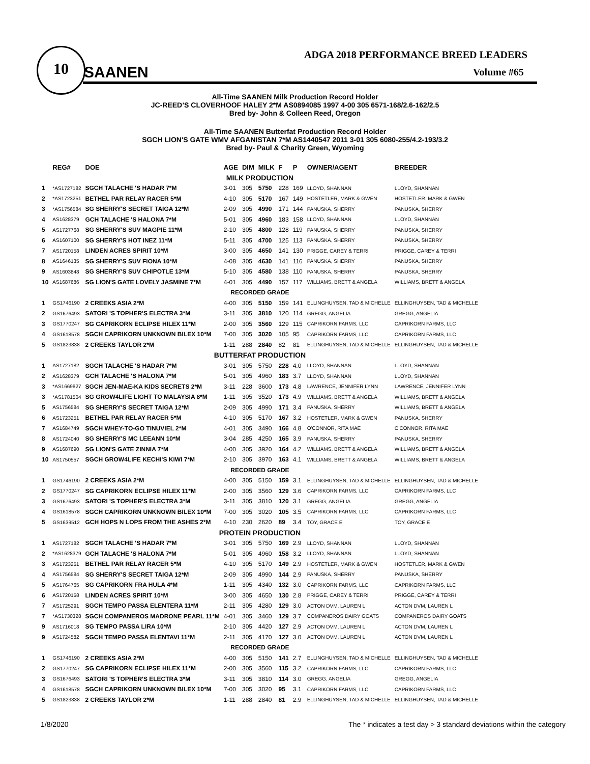10
ADGA 2018 PERFORMANCE BREED LEADERS
SAANEN Volume #65
All-Time SAANEN Milk Production Record Holder
JC-REED’S CLOVERHOOF HALEY 2*M AS0894085 1997 4-00 305 6571-168/2.6-162/2.5
Bred by- John & Colleen Reed, Oregon
All-Time SAANEN Butterfat Production Record Holder
SGCH LION'S GATE WMV AFGANISTAN 7*M AS1440547 2011 3-01 305 6080-255/4.2-193/3.2
Bred by- Paul & Charity Green, Wyoming
| | REG# | DOE | AGE | DIM | MILK | F | P | OWNER/AGENT | BREEDER |
| --- | --- | --- | --- | --- | --- | --- | --- | --- | --- |
| MILK PRODUCTION | | | | | | | | | |
| 1 | *AS1727182 | SGCH TALACHE 'S HADAR 7*M | 3-01 | 305 | 5750 | 228 | 169 | LLOYD, SHANNAN | LLOYD, SHANNAN |
| 2 | *AS1723251 | BETHEL PAR RELAY RACER 5*M | 4-10 | 305 | 5170 | 167 | 149 | HOSTETLER, MARK & GWEN | HOSTETLER, MARK & GWEN |
| 3 | *AS1756584 | SG SHERRY'S SECRET TAIGA 12*M | 2-09 | 305 | 4990 | 171 | 144 | PANUSKA, SHERRY | PANUSKA, SHERRY |
| 4 | AS1628379 | GCH TALACHE 'S HALONA 7*M | 5-01 | 305 | 4960 | 183 | 158 | LLOYD, SHANNAN | LLOYD, SHANNAN |
| 5 | AS1727768 | SG SHERRY'S SUV MAGPIE 11*M | 2-10 | 305 | 4800 | 128 | 119 | PANUSKA, SHERRY | PANUSKA, SHERRY |
| 6 | AS1607100 | SG SHERRY'S HOT INEZ 11*M | 5-11 | 305 | 4700 | 125 | 113 | PANUSKA, SHERRY | PANUSKA, SHERRY |
| 7 | AS1720158 | LINDEN ACRES SPIRIT 10*M | 3-00 | 305 | 4650 | 141 | 130 | PRIGGE, CAREY & TERRI | PRIGGE, CAREY & TERRI |
| 8 | AS1646135 | SG SHERRY'S SUV FIONA 10*M | 4-08 | 305 | 4630 | 141 | 116 | PANUSKA, SHERRY | PANUSKA, SHERRY |
| 9 | AS1603848 | SG SHERRY'S SUV CHIPOTLE 13*M | 5-10 | 305 | 4580 | 138 | 110 | PANUSKA, SHERRY | PANUSKA, SHERRY |
| 10 | AS1687686 | SG LION'S GATE LOVELY JASMINE 7*M | 4-01 | 305 | 4490 | 157 | 117 | WILLIAMS, BRETT & ANGELA | WILLIAMS, BRETT & ANGELA |
| RECORDED GRADE | | | | | | | | | |
| 1 | GS1746190 | 2 CREEKS ASIA 2*M | 4-00 | 305 | 5150 | 159 | 141 | ELLINGHUYSEN, TAD & MICHELLE | ELLINGHUYSEN, TAD & MICHELLE |
| 2 | GS1676493 | SATORI 'S TOPHER'S ELECTRA 3*M | 3-11 | 305 | 3810 | 120 | 114 | GREGG, ANGELIA | GREGG, ANGELIA |
| 3 | GS1770247 | SG CAPRIKORN ECLIPSE HILEX 11*M | 2-00 | 305 | 3560 | 129 | 115 | CAPRIKORN FARMS, LLC | CAPRIKORN FARMS, LLC |
| 4 | GS1618578 | SGCH CAPRIKORN UNKNOWN BILEX 10*M | 7-00 | 305 | 3020 | 105 | 95 | CAPRIKORN FARMS, LLC | CAPRIKORN FARMS, LLC |
| 5 | GS1823838 | 2 CREEKS TAYLOR 2*M | 1-11 | 288 | 2840 | 82 | 81 | ELLINGHUYSEN, TAD & MICHELLE | ELLINGHUYSEN, TAD & MICHELLE |
| BUTTERFAT PRODUCTION | | | | | | | | | |
| 1 | AS1727182 | SGCH TALACHE 'S HADAR 7*M | 3-01 | 305 | 5750 | 228 | 4.0 | LLOYD, SHANNAN | LLOYD, SHANNAN |
| 2 | AS1628379 | GCH TALACHE 'S HALONA 7*M | 5-01 | 305 | 4960 | 183 | 3.7 | LLOYD, SHANNAN | LLOYD, SHANNAN |
| 3 | *AS1669827 | SGCH JEN-MAE-KA KIDS SECRETS 2*M | 3-11 | 228 | 3600 | 173 | 4.8 | LAWRENCE, JENNIFER LYNN | LAWRENCE, JENNIFER LYNN |
| 3 | *AS1781504 | SG GROW4LIFE LIGHT TO MALAYSIA 8*M | 1-11 | 305 | 3520 | 173 | 4.9 | WILLIAMS, BRETT & ANGELA | WILLIAMS, BRETT & ANGELA |
| 5 | AS1756584 | SG SHERRY'S SECRET TAIGA 12*M | 2-09 | 305 | 4990 | 171 | 3.4 | PANUSKA, SHERRY | WILLIAMS, BRETT & ANGELA |
| 6 | AS1723251 | BETHEL PAR RELAY RACER 5*M | 4-10 | 305 | 5170 | 167 | 3.2 | HOSTETLER, MARK & GWEN | PANUSKA, SHERRY |
| 7 | AS1684749 | SGCH WHEY-TO-GO TINUVIEL 2*M | 4-01 | 305 | 3490 | 166 | 4.8 | O'CONNOR, RITA MAE | O'CONNOR, RITA MAE |
| 8 | AS1724040 | SG SHERRY'S MC LEEANN 10*M | 3-04 | 285 | 4250 | 165 | 3.9 | PANUSKA, SHERRY | PANUSKA, SHERRY |
| 9 | AS1687690 | SG LION'S GATE ZINNIA 7*M | 4-00 | 305 | 3920 | 164 | 4.2 | WILLIAMS, BRETT & ANGELA | WILLIAMS, BRETT & ANGELA |
| 10 | AS1750557 | SGCH GROW4LIFE KECHI'S KIWI 7*M | 2-10 | 305 | 3970 | 163 | 4.1 | WILLIAMS, BRETT & ANGELA | WILLIAMS, BRETT & ANGELA |
| RECORDED GRADE | | | | | | | | | |
| 1 | GS1746190 | 2 CREEKS ASIA 2*M | 4-00 | 305 | 5150 | 159 | 3.1 | ELLINGHUYSEN, TAD & MICHELLE | ELLINGHUYSEN, TAD & MICHELLE |
| 2 | GS1770247 | SG CAPRIKORN ECLIPSE HILEX 11*M | 2-00 | 305 | 3560 | 129 | 3.6 | CAPRIKORN FARMS, LLC | CAPRIKORN FARMS, LLC |
| 3 | GS1676493 | SATORI 'S TOPHER'S ELECTRA 3*M | 3-11 | 305 | 3810 | 120 | 3.1 | GREGG, ANGELIA | GREGG, ANGELIA |
| 4 | GS1618578 | SGCH CAPRIKORN UNKNOWN BILEX 10*M | 7-00 | 305 | 3020 | 105 | 3.5 | CAPRIKORN FARMS, LLC | CAPRIKORN FARMS, LLC |
| 5 | GS1639512 | GCH HOPS N LOPS FROM THE ASHES 2*M | 4-10 | 230 | 2620 | 89 | 3.4 | TOY, GRACE E | TOY, GRACE E |
| PROTEIN PRODUCTION | | | | | | | | | |
| 1 | AS1727182 | SGCH TALACHE 'S HADAR 7*M | 3-01 | 305 | 5750 | 169 | 2.9 | LLOYD, SHANNAN | LLOYD, SHANNAN |
| 2 | *AS1628379 | GCH TALACHE 'S HALONA 7*M | 5-01 | 305 | 4960 | 158 | 3.2 | LLOYD, SHANNAN | LLOYD, SHANNAN |
| 3 | AS1723251 | BETHEL PAR RELAY RACER 5*M | 4-10 | 305 | 5170 | 149 | 2.9 | HOSTETLER, MARK & GWEN | HOSTETLER, MARK & GWEN |
| 4 | AS1756584 | SG SHERRY'S SECRET TAIGA 12*M | 2-09 | 305 | 4990 | 144 | 2.9 | PANUSKA, SHERRY | PANUSKA, SHERRY |
| 5 | AS1764765 | SG CAPRIKORN FRA HULA 4*M | 1-11 | 305 | 4340 | 132 | 3.0 | CAPRIKORN FARMS, LLC | CAPRIKORN FARMS, LLC |
| 6 | AS1720158 | LINDEN ACRES SPIRIT 10*M | 3-00 | 305 | 4650 | 130 | 2.8 | PRIGGE, CAREY & TERRI | PRIGGE, CAREY & TERRI |
| 7 | AS1725291 | SGCH TEMPO PASSA ELENTERA 11*M | 2-11 | 305 | 4280 | 129 | 3.0 | ACTON DVM, LAUREN L | ACTON DVM, LAUREN L |
| 7 | *AS1730328 | SGCH COMPANEROS MADRONE PEARL 11*M | 4-01 | 305 | 3460 | 129 | 3.7 | COMPANEROS DAIRY GOATS | COMPANEROS DAIRY GOATS |
| 9 | AS1716018 | SG TEMPO PASSA LIRA 10*M | 2-10 | 305 | 4420 | 127 | 2.9 | ACTON DVM, LAUREN L | ACTON DVM, LAUREN L |
| 9 | AS1724582 | SGCH TEMPO PASSA ELENTAVI 11*M | 2-11 | 305 | 4170 | 127 | 3.0 | ACTON DVM, LAUREN L | ACTON DVM, LAUREN L |
| RECORDED GRADE | | | | | | | | | |
| 1 | GS1746190 | 2 CREEKS ASIA 2*M | 4-00 | 305 | 5150 | 141 | 2.7 | ELLINGHUYSEN, TAD & MICHELLE | ELLINGHUYSEN, TAD & MICHELLE |
| 2 | GS1770247 | SG CAPRIKORN ECLIPSE HILEX 11*M | 2-00 | 305 | 3560 | 115 | 3.2 | CAPRIKORN FARMS, LLC | CAPRIKORN FARMS, LLC |
| 3 | GS1676493 | SATORI 'S TOPHER'S ELECTRA 3*M | 3-11 | 305 | 3810 | 114 | 3.0 | GREGG, ANGELIA | GREGG, ANGELIA |
| 4 | GS1618578 | SGCH CAPRIKORN UNKNOWN BILEX 10*M | 7-00 | 305 | 3020 | 95 | 3.1 | CAPRIKORN FARMS, LLC | CAPRIKORN FARMS, LLC |
| 5 | GS1823838 | 2 CREEKS TAYLOR 2*M | 1-11 | 288 | 2840 | 81 | 2.9 | ELLINGHUYSEN, TAD & MICHELLE | ELLINGHUYSEN, TAD & MICHELLE |
1/8/2020 The * indicates a test day > 3 standard deviations within the category